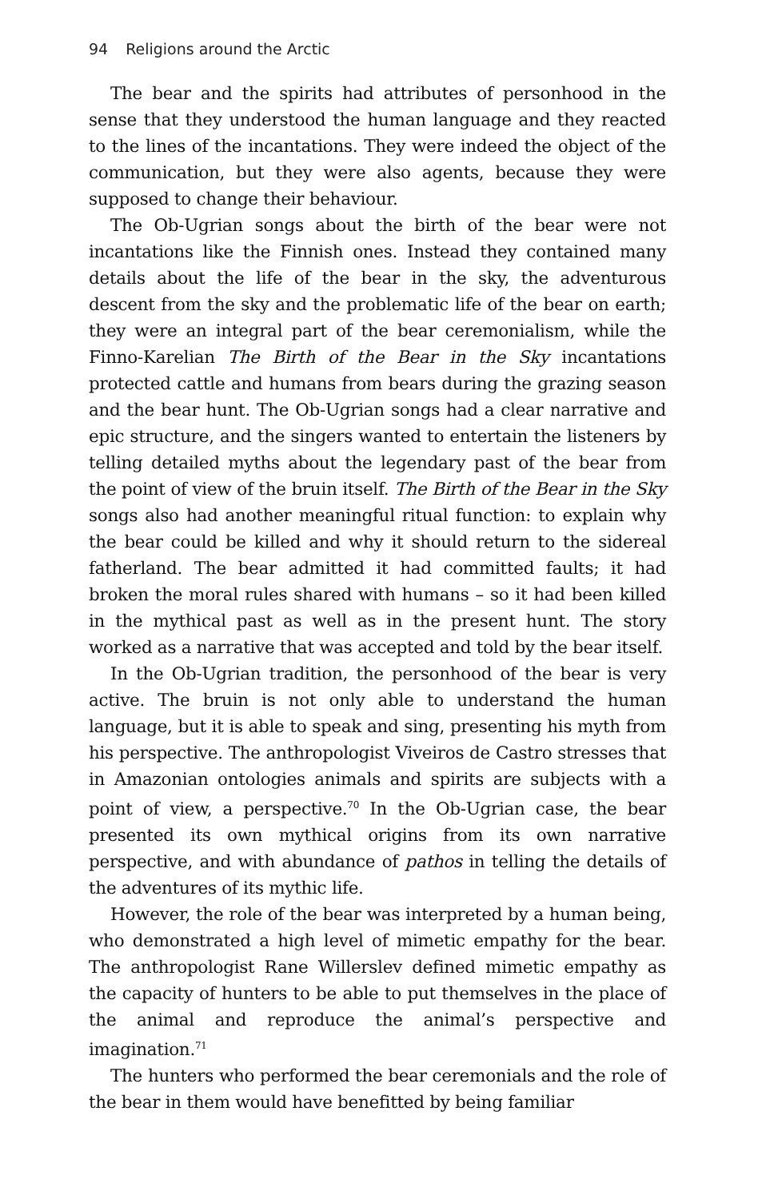94 Religions around the Arctic
The bear and the spirits had attributes of personhood in the sense that they understood the human language and they reacted to the lines of the incantations. They were indeed the object of the communication, but they were also agents, because they were supposed to change their behaviour.
The Ob-Ugrian songs about the birth of the bear were not incantations like the Finnish ones. Instead they contained many details about the life of the bear in the sky, the adventurous descent from the sky and the problematic life of the bear on earth; they were an integral part of the bear ceremonialism, while the Finno-Karelian The Birth of the Bear in the Sky incantations protected cattle and humans from bears during the grazing season and the bear hunt. The Ob-Ugrian songs had a clear narrative and epic structure, and the singers wanted to entertain the listeners by telling detailed myths about the legendary past of the bear from the point of view of the bruin itself. The Birth of the Bear in the Sky songs also had another meaningful ritual function: to explain why the bear could be killed and why it should return to the sidereal fatherland. The bear admitted it had committed faults; it had broken the moral rules shared with humans – so it had been killed in the mythical past as well as in the present hunt. The story worked as a narrative that was accepted and told by the bear itself.
In the Ob-Ugrian tradition, the personhood of the bear is very active. The bruin is not only able to understand the human language, but it is able to speak and sing, presenting his myth from his perspective. The anthropologist Viveiros de Castro stresses that in Amazonian ontologies animals and spirits are subjects with a point of view, a perspective.<sup>70</sup> In the Ob-Ugrian case, the bear presented its own mythical origins from its own narrative perspective, and with abundance of pathos in telling the details of the adventures of its mythic life.
However, the role of the bear was interpreted by a human being, who demonstrated a high level of mimetic empathy for the bear. The anthropologist Rane Willerslev defined mimetic empathy as the capacity of hunters to be able to put themselves in the place of the animal and reproduce the animal’s perspective and imagination.<sup>71</sup>
The hunters who performed the bear ceremonials and the role of the bear in them would have benefitted by being familiar